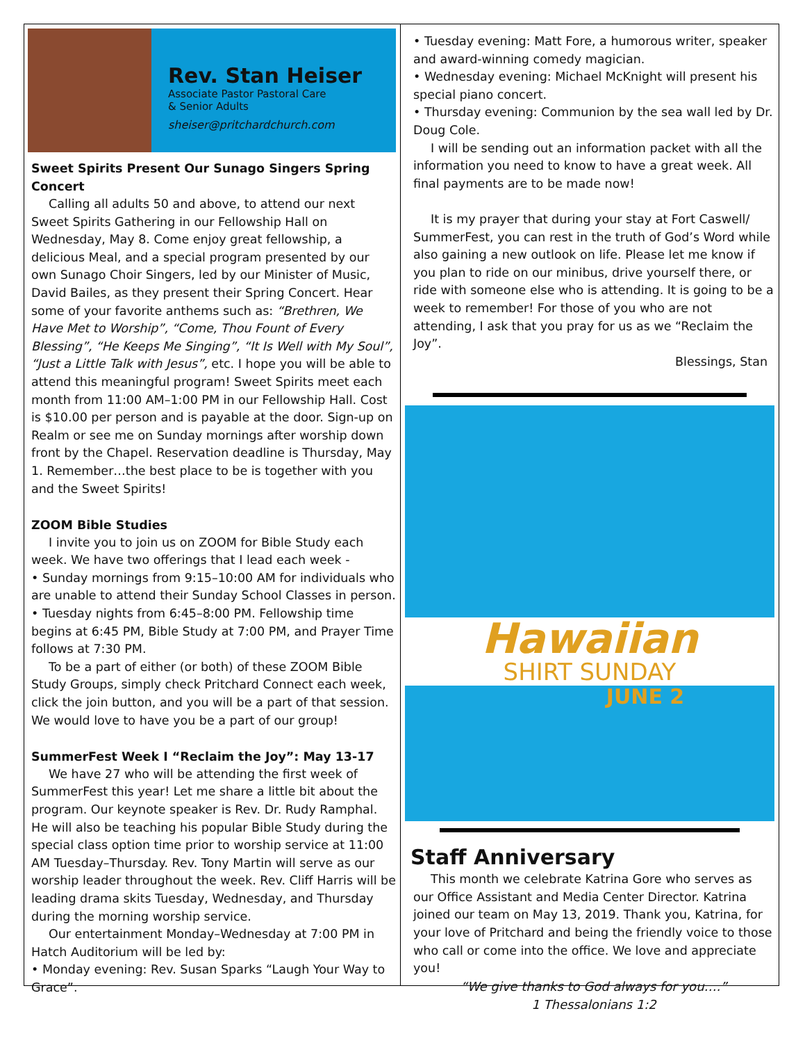Rev. Stan Heiser
Associate Pastor Pastoral Care
& Senior Adults
sheiser@pritchardchurch.com
Sweet Spirits Present Our Sunago Singers Spring Concert
Calling all adults 50 and above, to attend our next Sweet Spirits Gathering in our Fellowship Hall on Wednesday, May 8. Come enjoy great fellowship, a delicious Meal, and a special program presented by our own Sunago Choir Singers, led by our Minister of Music, David Bailes, as they present their Spring Concert. Hear some of your favorite anthems such as: “Brethren, We Have Met to Worship”, “Come, Thou Fount of Every Blessing”, “He Keeps Me Singing”, “It Is Well with My Soul”, “Just a Little Talk with Jesus”, etc. I hope you will be able to attend this meaningful program! Sweet Spirits meet each month from 11:00 AM–1:00 PM in our Fellowship Hall. Cost is $10.00 per person and is payable at the door. Sign-up on Realm or see me on Sunday mornings after worship down front by the Chapel. Reservation deadline is Thursday, May 1. Remember…the best place to be is together with you and the Sweet Spirits!
ZOOM Bible Studies
I invite you to join us on ZOOM for Bible Study each week. We have two offerings that I lead each week -
• Sunday mornings from 9:15–10:00 AM for individuals who are unable to attend their Sunday School Classes in person.
• Tuesday nights from 6:45–8:00 PM. Fellowship time begins at 6:45 PM, Bible Study at 7:00 PM, and Prayer Time follows at 7:30 PM.
To be a part of either (or both) of these ZOOM Bible Study Groups, simply check Pritchard Connect each week, click the join button, and you will be a part of that session. We would love to have you be a part of our group!
SummerFest Week I “Reclaim the Joy”: May 13-17
We have 27 who will be attending the first week of SummerFest this year! Let me share a little bit about the program. Our keynote speaker is Rev. Dr. Rudy Ramphal. He will also be teaching his popular Bible Study during the special class option time prior to worship service at 11:00 AM Tuesday–Thursday. Rev. Tony Martin will serve as our worship leader throughout the week. Rev. Cliff Harris will be leading drama skits Tuesday, Wednesday, and Thursday during the morning worship service.
Our entertainment Monday–Wednesday at 7:00 PM in Hatch Auditorium will be led by:
• Monday evening: Rev. Susan Sparks “Laugh Your Way to Grace”.
• Tuesday evening: Matt Fore, a humorous writer, speaker and award-winning comedy magician.
• Wednesday evening: Michael McKnight will present his special piano concert.
• Thursday evening: Communion by the sea wall led by Dr. Doug Cole.
I will be sending out an information packet with all the information you need to know to have a great week. All final payments are to be made now!
It is my prayer that during your stay at Fort Caswell/ SummerFest, you can rest in the truth of God’s Word while also gaining a new outlook on life. Please let me know if you plan to ride on our minibus, drive yourself there, or ride with someone else who is attending. It is going to be a week to remember! For those of you who are not attending, I ask that you pray for us as we “Reclaim the Joy”.
Blessings, Stan
Hawaiian
SHIRT SUNDAY
JUNE 2
Staff Anniversary
This month we celebrate Katrina Gore who serves as our Office Assistant and Media Center Director. Katrina joined our team on May 13, 2019. Thank you, Katrina, for your love of Pritchard and being the friendly voice to those who call or come into the office. We love and appreciate you!
“We give thanks to God always for you….”
1 Thessalonians 1:2